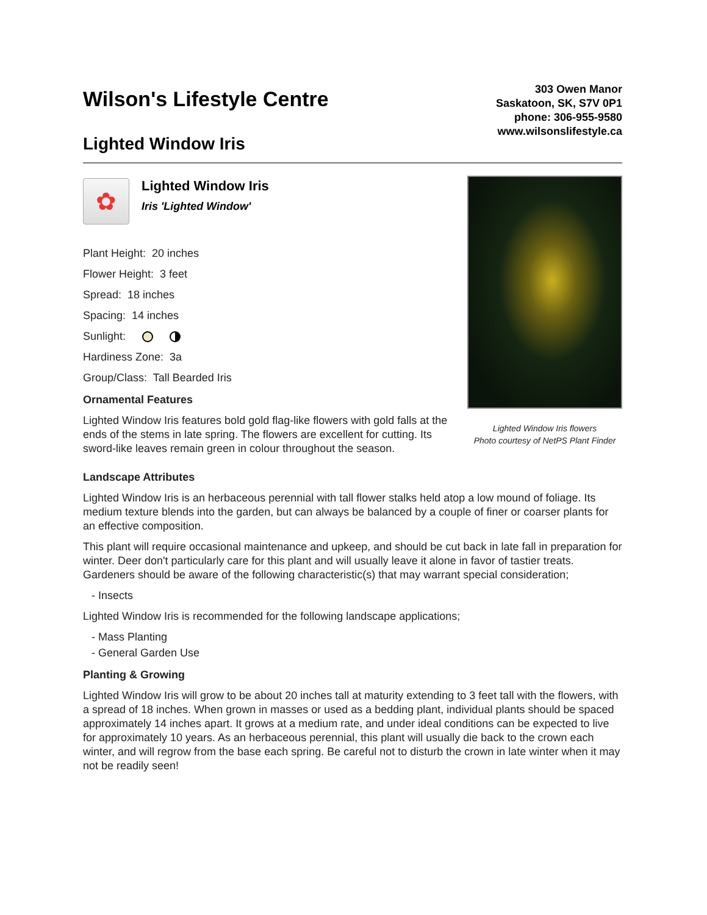Wilson's Lifestyle Centre
Lighted Window Iris
303 Owen Manor
Saskatoon, SK, S7V 0P1
phone: 306-955-9580
www.wilsonslifestyle.ca
✿
Lighted Window Iris
Iris 'Lighted Window'
Plant Height: 20 inches
Flower Height: 3 feet
Spread: 18 inches
Spacing: 14 inches
Sunlight:
Hardiness Zone: 3a
Group/Class: Tall Bearded Iris
Ornamental Features
Lighted Window Iris features bold gold flag-like flowers with gold falls at the ends of the stems in late spring. The flowers are excellent for cutting. Its sword-like leaves remain green in colour throughout the season.
Lighted Window Iris flowers
Photo courtesy of NetPS Plant Finder
Landscape Attributes
Lighted Window Iris is an herbaceous perennial with tall flower stalks held atop a low mound of foliage. Its medium texture blends into the garden, but can always be balanced by a couple of finer or coarser plants for an effective composition.
This plant will require occasional maintenance and upkeep, and should be cut back in late fall in preparation for winter. Deer don't particularly care for this plant and will usually leave it alone in favor of tastier treats. Gardeners should be aware of the following characteristic(s) that may warrant special consideration;
- Insects
Lighted Window Iris is recommended for the following landscape applications;
- Mass Planting
- General Garden Use
Planting & Growing
Lighted Window Iris will grow to be about 20 inches tall at maturity extending to 3 feet tall with the flowers, with a spread of 18 inches. When grown in masses or used as a bedding plant, individual plants should be spaced approximately 14 inches apart. It grows at a medium rate, and under ideal conditions can be expected to live for approximately 10 years. As an herbaceous perennial, this plant will usually die back to the crown each winter, and will regrow from the base each spring. Be careful not to disturb the crown in late winter when it may not be readily seen!